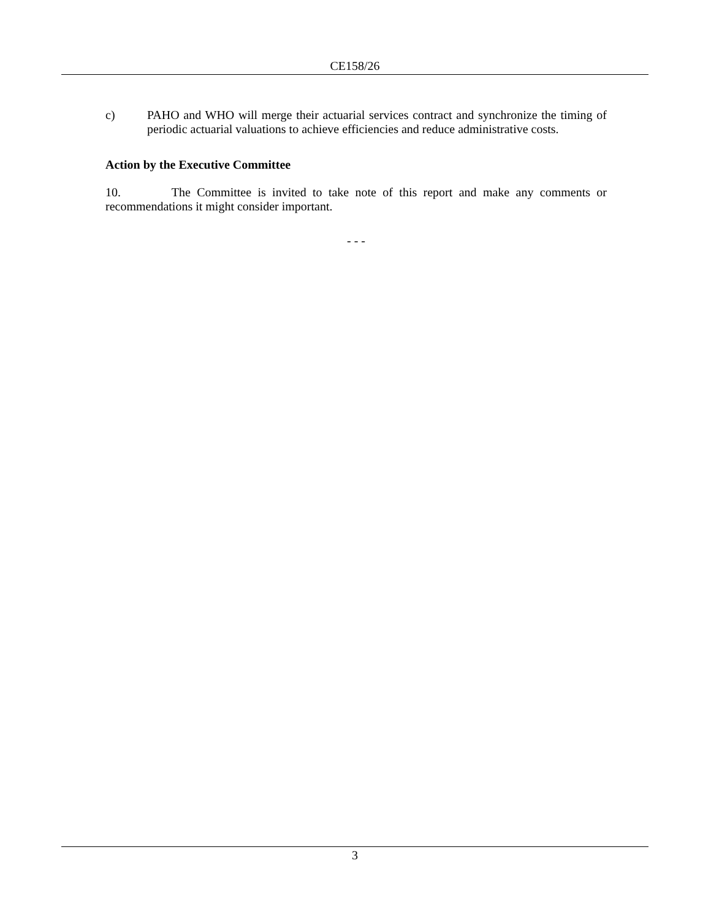CE158/26
c) PAHO and WHO will merge their actuarial services contract and synchronize the timing of periodic actuarial valuations to achieve efficiencies and reduce administrative costs.
Action by the Executive Committee
10. The Committee is invited to take note of this report and make any comments or recommendations it might consider important.
- - -
3